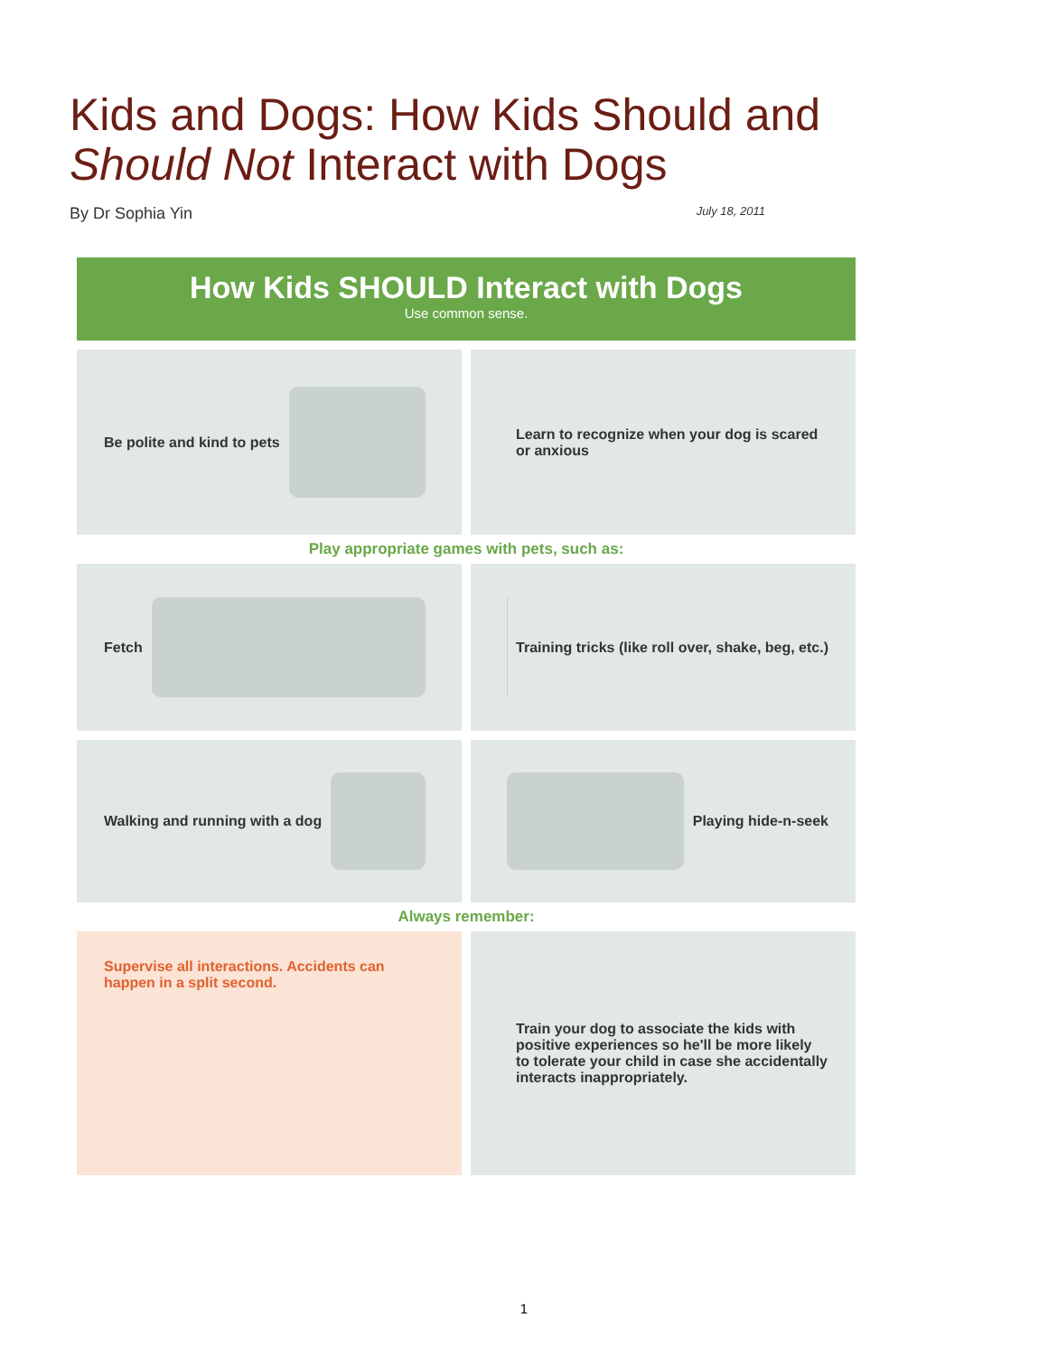Kids and Dogs: How Kids Should and
Should Not Interact with Dogs
By Dr Sophia Yin July 18, 2011
How Kids SHOULD Interact with Dogs
Use common sense.
Be polite and kind to pets Learn to recognize when your dog is scared or anxious
Play appropriate games with pets, such as:
Fetch Training tricks (like roll over, shake, beg, etc.)
Walking and running with a dog Playing hide-n-seek
Always remember:
Supervise all interactions. Accidents can happen in a split second.
Train your dog to associate the kids with positive experiences so he'll be more likely to tolerate your child in case she accidentally interacts inappropriately.
1